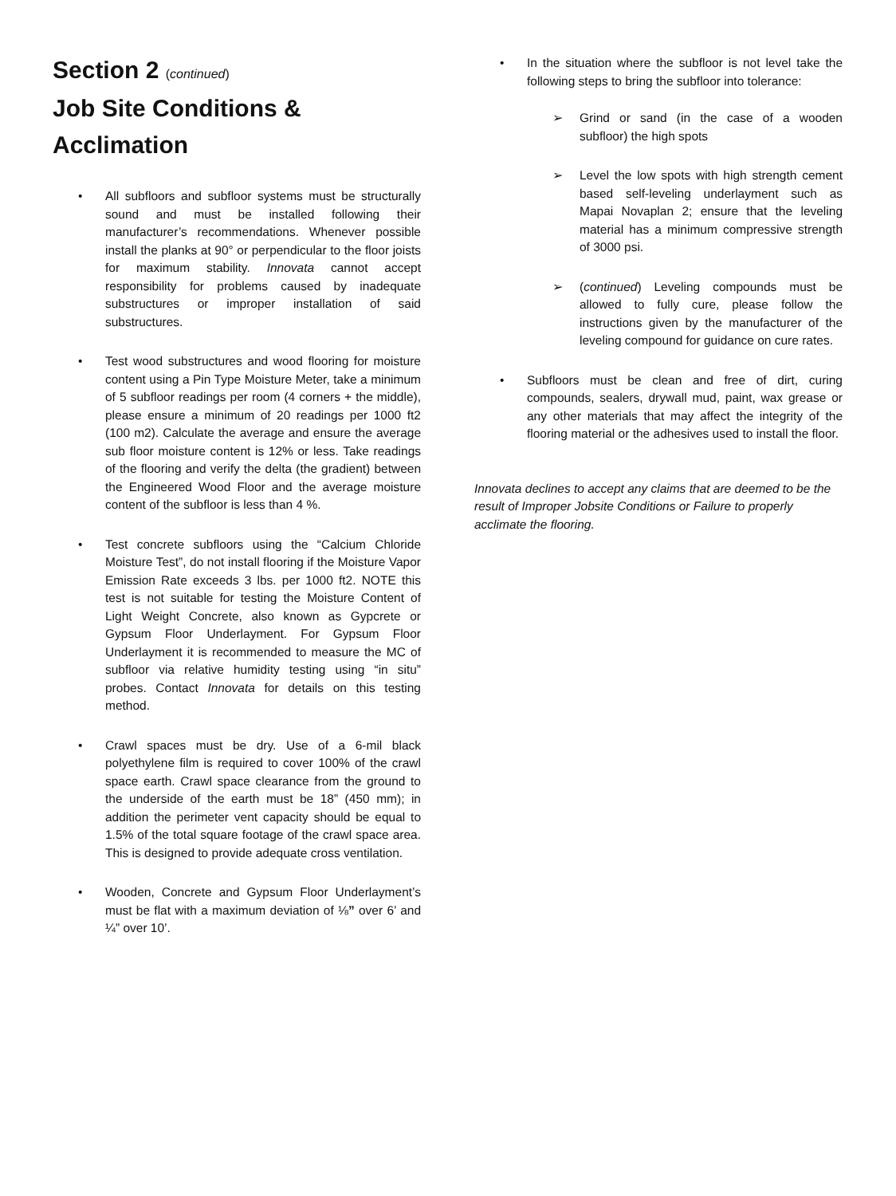Section 2 (continued)
Job Site Conditions & Acclimation
• All subfloors and subfloor systems must be structurally sound and must be installed following their manufacturer’s recommendations. Whenever possible install the planks at 90° or perpendicular to the floor joists for maximum stability. Innovata cannot accept responsibility for problems caused by inadequate substructures or improper installation of said substructures.
• Test wood substructures and wood flooring for moisture content using a Pin Type Moisture Meter, take a minimum of 5 subfloor readings per room (4 corners + the middle), please ensure a minimum of 20 readings per 1000 ft2 (100 m2). Calculate the average and ensure the average sub floor moisture content is 12% or less. Take readings of the flooring and verify the delta (the gradient) between the Engineered Wood Floor and the average moisture content of the subfloor is less than 4 %.
• Test concrete subfloors using the “Calcium Chloride Moisture Test”, do not install flooring if the Moisture Vapor Emission Rate exceeds 3 lbs. per 1000 ft2. NOTE this test is not suitable for testing the Moisture Content of Light Weight Concrete, also known as Gypcrete or Gypsum Floor Underlayment. For Gypsum Floor Underlayment it is recommended to measure the MC of subfloor via relative humidity testing using “in situ” probes. Contact Innovata for details on this testing method.
• Crawl spaces must be dry. Use of a 6-mil black polyethylene film is required to cover 100% of the crawl space earth. Crawl space clearance from the ground to the underside of the earth must be 18” (450 mm); in addition the perimeter vent capacity should be equal to 1.5% of the total square footage of the crawl space area. This is designed to provide adequate cross ventilation.
• Wooden, Concrete and Gypsum Floor Underlayment’s must be flat with a maximum deviation of ⅛” over 6’ and ¼” over 10’.
• In the situation where the subfloor is not level take the following steps to bring the subfloor into tolerance:
➢ Grind or sand (in the case of a wooden subfloor) the high spots
➢ Level the low spots with high strength cement based self-leveling underlayment such as Mapai Novaplan 2; ensure that the leveling material has a minimum compressive strength of 3000 psi.
➢ (continued) Leveling compounds must be allowed to fully cure, please follow the instructions given by the manufacturer of the leveling compound for guidance on cure rates.
• Subfloors must be clean and free of dirt, curing compounds, sealers, drywall mud, paint, wax grease or any other materials that may affect the integrity of the flooring material or the adhesives used to install the floor.
Innovata declines to accept any claims that are deemed to be the result of Improper Jobsite Conditions or Failure to properly acclimate the flooring.